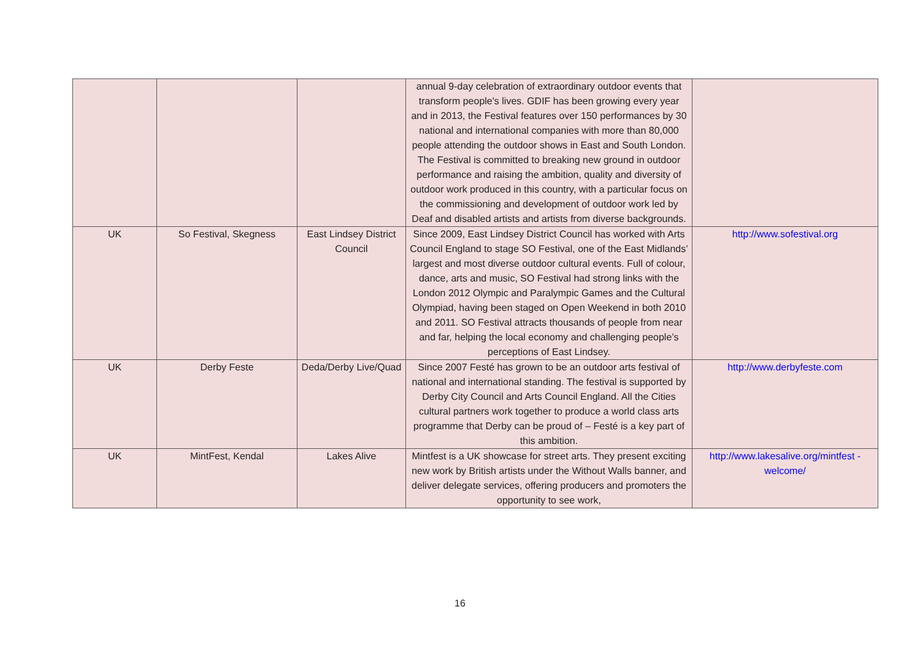| | | | annual 9-day celebration of extraordinary outdoor events that transform people's lives. GDIF has been growing every year and in 2013, the Festival features over 150 performances by 30 national and international companies with more than 80,000 people attending the outdoor shows in East and South London. The Festival is committed to breaking new ground in outdoor performance and raising the ambition, quality and diversity of outdoor work produced in this country, with a particular focus on the commissioning and development of outdoor work led by Deaf and disabled artists and artists from diverse backgrounds. | |
| UK | So Festival, Skegness | East Lindsey District Council | Since 2009, East Lindsey District Council has worked with Arts Council England to stage SO Festival, one of the East Midlands’ largest and most diverse outdoor cultural events. Full of colour, dance, arts and music, SO Festival had strong links with the London 2012 Olympic and Paralympic Games and the Cultural Olympiad, having been staged on Open Weekend in both 2010 and 2011. SO Festival attracts thousands of people from near and far, helping the local economy and challenging people’s perceptions of East Lindsey. | http://www.sofestival.org |
| UK | Derby Feste | Deda/Derby Live/Quad | Since 2007 Festé has grown to be an outdoor arts festival of national and international standing. The festival is supported by Derby City Council and Arts Council England. All the Cities cultural partners work together to produce a world class arts programme that Derby can be proud of – Festé is a key part of this ambition. | http://www.derbyfeste.com |
| UK | MintFest, Kendal | Lakes Alive | Mintfest is a UK showcase for street arts. They present exciting new work by British artists under the Without Walls banner, and deliver delegate services, offering producers and promoters the opportunity to see work, | http://www.lakesalive.org/mintfest -welcome/ |
16